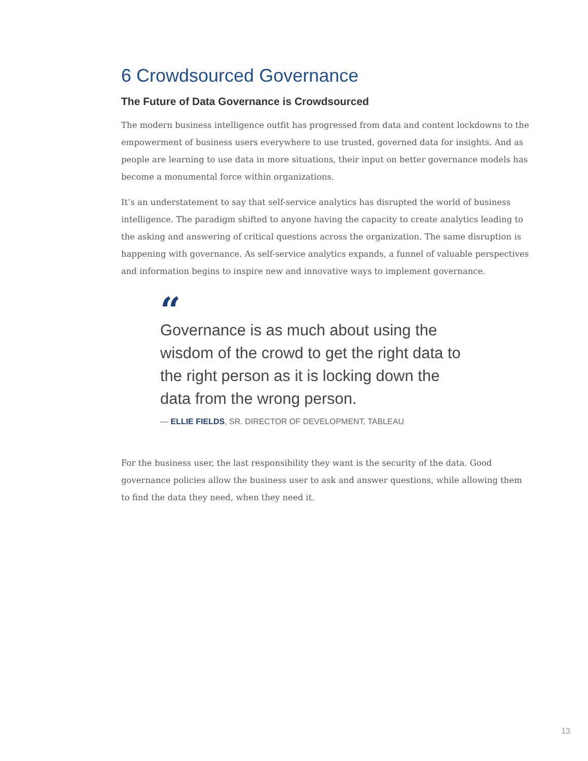6 Crowdsourced Governance
The Future of Data Governance is Crowdsourced
The modern business intelligence outfit has progressed from data and content lockdowns to the empowerment of business users everywhere to use trusted, governed data for insights. And as people are learning to use data in more situations, their input on better governance models has become a monumental force within organizations.
It’s an understatement to say that self-service analytics has disrupted the world of business intelligence. The paradigm shifted to anyone having the capacity to create analytics leading to the asking and answering of critical questions across the organization. The same disruption is happening with governance. As self-service analytics expands, a funnel of valuable perspectives and information begins to inspire new and innovative ways to implement governance.
“
Governance is as much about using the wisdom of the crowd to get the right data to the right person as it is locking down the data from the wrong person.
— ELLIE FIELDS, SR. DIRECTOR OF DEVELOPMENT, TABLEAU
For the business user, the last responsibility they want is the security of the data. Good governance policies allow the business user to ask and answer questions, while allowing them to find the data they need, when they need it.
13